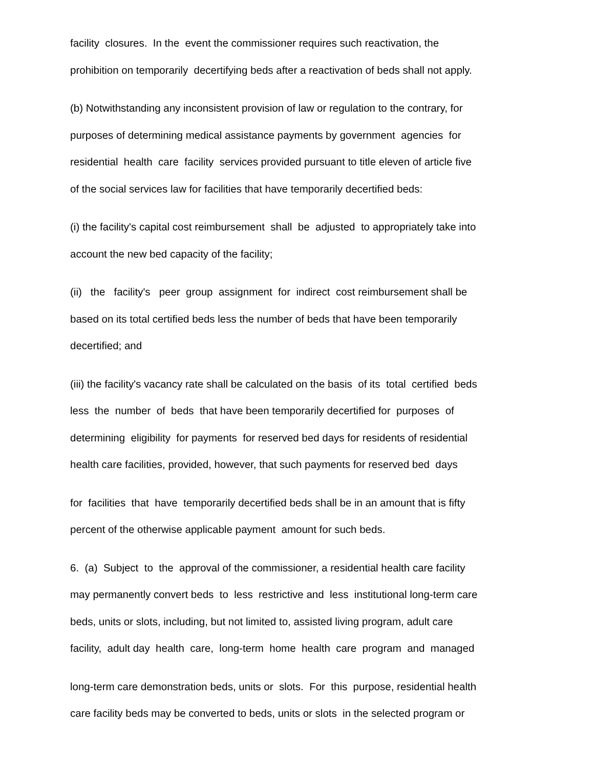facility closures. In the event the commissioner requires such reactivation, the prohibition on temporarily decertifying beds after a reactivation of beds shall not apply.
(b) Notwithstanding any inconsistent provision of law or regulation to the contrary, for purposes of determining medical assistance payments by government agencies for residential health care facility services provided pursuant to title eleven of article five of the social services law for facilities that have temporarily decertified beds:
(i) the facility's capital cost reimbursement shall be adjusted to appropriately take into account the new bed capacity of the facility;
(ii) the facility's peer group assignment for indirect cost reimbursement shall be based on its total certified beds less the number of beds that have been temporarily decertified; and
(iii) the facility's vacancy rate shall be calculated on the basis of its total certified beds less the number of beds that have been temporarily decertified for purposes of determining eligibility for payments for reserved bed days for residents of residential health care facilities, provided, however, that such payments for reserved bed days
for facilities that have temporarily decertified beds shall be in an amount that is fifty percent of the otherwise applicable payment amount for such beds.
6. (a) Subject to the approval of the commissioner, a residential health care facility may permanently convert beds to less restrictive and less institutional long-term care beds, units or slots, including, but not limited to, assisted living program, adult care facility, adult day health care, long-term home health care program and managed
long-term care demonstration beds, units or slots. For this purpose, residential health care facility beds may be converted to beds, units or slots in the selected program or